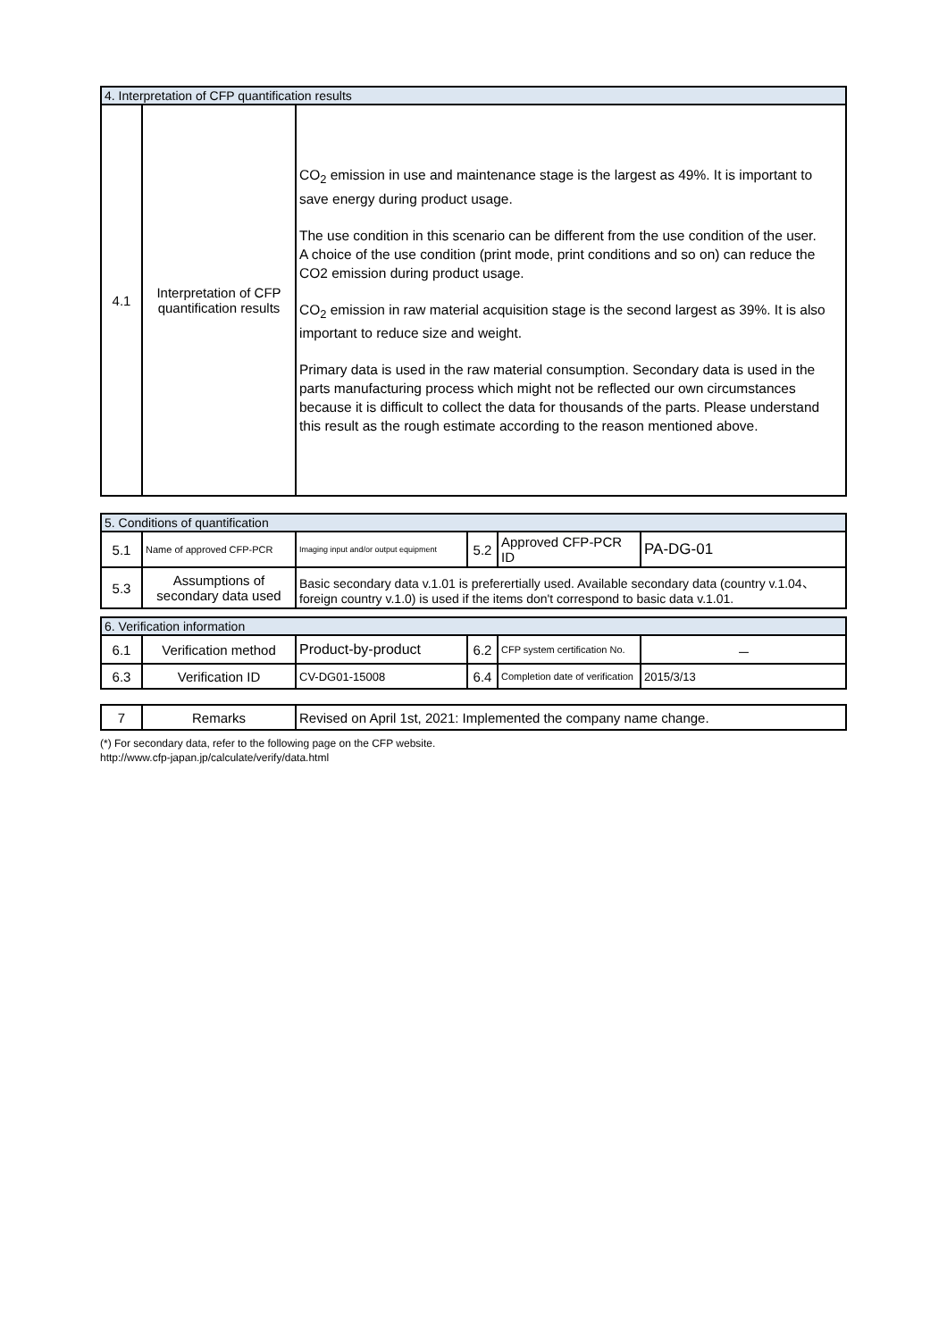| 4. Interpretation of CFP quantification results | | |
| 4.1 | Interpretation of CFP quantification results | CO<sub>2</sub> emission in use and maintenance stage is the largest as 49%. It is important to save energy during product usage. The use condition in this scenario can be different from the use condition of the user. A choice of the use condition (print mode, print conditions and so on) can reduce the CO2 emission during product usage. CO<sub>2</sub> emission in raw material acquisition stage is the second largest as 39%. It is also important to reduce size and weight. Primary data is used in the raw material consumption. Secondary data is used in the parts manufacturing process which might not be reflected our own circumstances because it is difficult to collect the data for thousands of the parts. Please understand this result as the rough estimate according to the reason mentioned above. |
| 5. Conditions of quantification | | | | | |
| 5.1 | Name of approved CFP-PCR | Imaging input and/or output equipment | 5.2 | Approved CFP-PCR ID | PA-DG-01 |
| 5.3 | Assumptions of secondary data used | Basic secondary data v.1.01 is preferertially used. Available secondary data (country v.1.04、foreign country v.1.0) is used if the items don't correspond to basic data v.1.01. | | | |
| 6. Verification information | | | | | |
| 6.1 | Verification method | Product-by-product | 6.2 | CFP system certification No. | － |
| 6.3 | Verification ID | CV-DG01-15008 | 6.4 | Completion date of verification | 2015/3/13 |
| 7 | Remarks | Revised on April 1st, 2021: Implemented the company name change. |
(*) For secondary data, refer to the following page on the CFP website.
http://www.cfp-japan.jp/calculate/verify/data.html